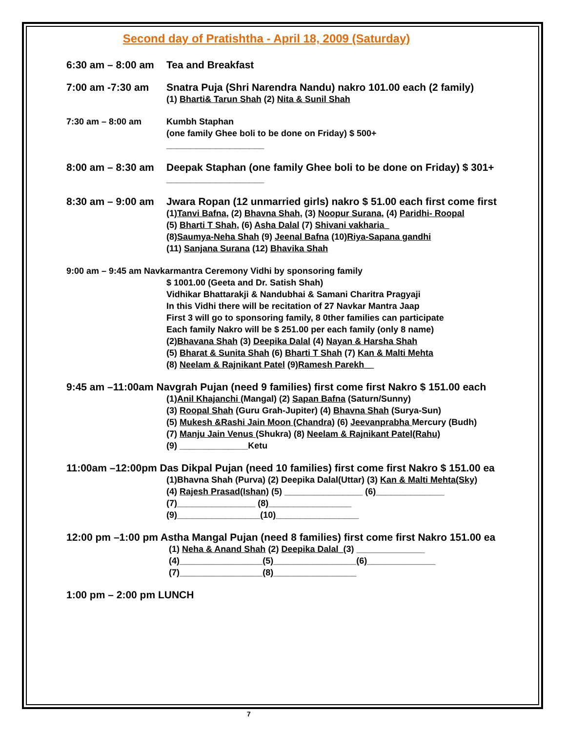Second day of Pratishtha - April 18, 2009 (Saturday)
6:30 am – 8:00 am
Tea and Breakfast
7:00 am -7:30 am Snatra Puja (Shri Narendra Nandu) nakro 101.00 each (2 family)
(1) Bharti& Tarun Shah (2) Nita & Sunil Shah
7:30 am – 8:00 am Kumbh Staphan
(one family Ghee boli to be done on Friday) $ 500+
____________________
8:00 am – 8:30 am
Deepak Staphan (one family Ghee boli to be done on Friday) $ 301+
____________________
8:30 am – 9:00 am
Jwara Ropan (12 unmarried girls) nakro $ 51.00 each first come first
(1)Tanvi Bafna, (2) Bhavna Shah, (3) Noopur Surana, (4) Paridhi- Roopal
(5) Bharti T Shah, (6) Asha Dalal (7) Shivani vakharia_
(8)Saumya-Neha Shah (9) Jeenal Bafna (10)Riya-Sapana gandhi
(11) Sanjana Surana (12) Bhavika Shah
9:00 am – 9:45 am Navkarmantra Ceremony Vidhi by sponsoring family
$ 1001.00 (Geeta and Dr. Satish Shah)
Vidhikar Bhattarakji & Nandubhai & Samani Charitra Pragyaji
In this Vidhi there will be recitation of 27 Navkar Mantra Jaap
First 3 will go to sponsoring family, 8 0ther families can participate
Each family Nakro will be $ 251.00 per each family (only 8 name)
(2)Bhavana Shah (3) Deepika Dalal (4) Nayan & Harsha Shah
(5) Bharat & Sunita Shah (6) Bharti T Shah (7) Kan & Malti Mehta
(8) Neelam & Rajnikant Patel (9)Ramesh Parekh__
9:45 am –11:00am Navgrah Pujan (need 9 families) first come first Nakro $ 151.00 each
(1)Anil Khajanchi (Mangal) (2) Sapan Bafna (Saturn/Sunny)
(3) Roopal Shah (Guru Grah-Jupiter) (4) Bhavna Shah (Surya-Sun)
(5) Mukesh &Rashi Jain Moon (Chandra) (6) Jeevanprabha Mercury (Budh)
(7) Manju Jain Venus (Shukra) (8) Neelam & Rajnikant Patel(Rahu)
(9) ______________Ketu
11:00am –12:00pm Das Dikpal Pujan (need 10 families) first come first Nakro $ 151.00 ea
(1)Bhavna Shah (Purva) (2) Deepika Dalal(Uttar) (3) Kan & Malti Mehta(Sky)
(4) Rajesh Prasad(Ishan) (5) ________________ (6)______________
(7)________________ (8)_________________
(9)_________________(10)_________________
12:00 pm –1:00 pm Astha Mangal Pujan (need 8 families) first come first Nakro 151.00 ea
(1) Neha & Anand Shah (2) Deepika Dalal_(3) ______________
(4)_________________(5)_________________(6)______________
(7)_________________(8)_________________
1:00 pm – 2:00 pm LUNCH
7